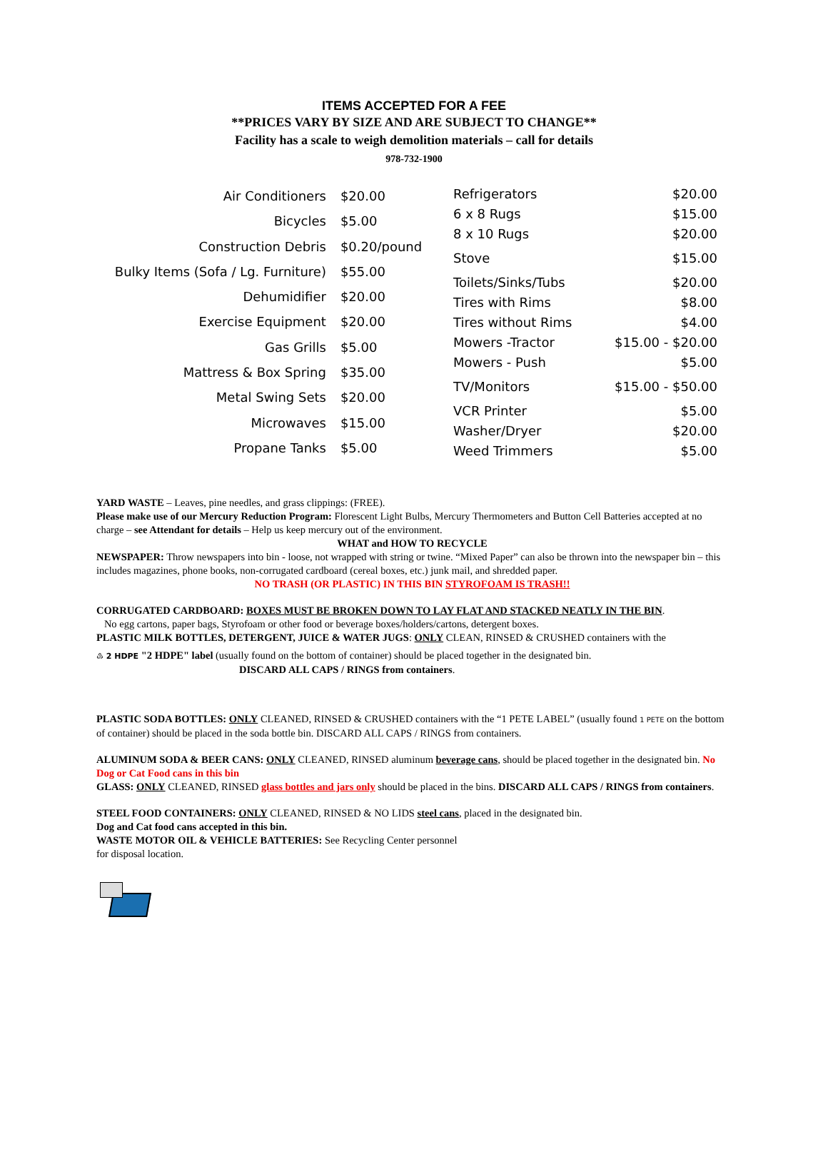ITEMS ACCEPTED FOR A FEE
**PRICES VARY BY SIZE AND ARE SUBJECT TO CHANGE**
Facility has a scale to weigh demolition materials – call for details
978-732-1900
| Air Conditioners | $20.00 |
| Bicycles | $5.00 |
| Construction Debris | $0.20/pound |
| Bulky Items (Sofa / Lg. Furniture) | $55.00 |
| Dehumidifier | $20.00 |
| Exercise Equipment | $20.00 |
| Gas Grills | $5.00 |
| Mattress & Box Spring | $35.00 |
| Metal Swing Sets | $20.00 |
| Microwaves | $15.00 |
| Propane Tanks | $5.00 |
| Refrigerators | $20.00 |
| 6 x 8 Rugs | $15.00 |
| 8 x 10 Rugs | $20.00 |
| Stove | $15.00 |
| Toilets/Sinks/Tubs | $20.00 |
| Tires with Rims | $8.00 |
| Tires without Rims | $4.00 |
| Mowers -Tractor | $15.00 - $20.00 |
| Mowers - Push | $5.00 |
| TV/Monitors | $15.00 - $50.00 |
| VCR Printer | $5.00 |
| Washer/Dryer | $20.00 |
| Weed Trimmers | $5.00 |
YARD WASTE – Leaves, pine needles, and grass clippings: (FREE).
Please make use of our Mercury Reduction Program: Florescent Light Bulbs, Mercury Thermometers and Button Cell Batteries accepted at no charge – see Attendant for details – Help us keep mercury out of the environment.
WHAT and HOW TO RECYCLE
NEWSPAPER: Throw newspapers into bin - loose, not wrapped with string or twine. “Mixed Paper” can also be thrown into the newspaper bin – this includes magazines, phone books, non-corrugated cardboard (cereal boxes, etc.) junk mail, and shredded paper.
NO TRASH (OR PLASTIC) IN THIS BIN STYROFOAM IS TRASH!!
CORRUGATED CARDBOARD: BOXES MUST BE BROKEN DOWN TO LAY FLAT AND STACKED NEATLY IN THE BIN.
No egg cartons, paper bags, Styrofoam or other food or beverage boxes/holders/cartons, detergent boxes.
PLASTIC MILK BOTTLES, DETERGENT, JUICE & WATER JUGS: ONLY CLEAN, RINSED & CRUSHED containers with the
♳ 2 HDPE "2 HDPE" label (usually found on the bottom of container) should be placed together in the designated bin.
DISCARD ALL CAPS / RINGS from containers.
PLASTIC SODA BOTTLES: ONLY CLEANED, RINSED & CRUSHED containers with the “1 PETE LABEL” (usually found 1 PETE on the bottom of container) should be placed in the soda bottle bin. DISCARD ALL CAPS / RINGS from containers.
ALUMINUM SODA & BEER CANS: ONLY CLEANED, RINSED aluminum beverage cans, should be placed together in the designated bin. No Dog or Cat Food cans in this bin
GLASS: ONLY CLEANED, RINSED glass bottles and jars only should be placed in the bins. DISCARD ALL CAPS / RINGS from containers.
STEEL FOOD CONTAINERS: ONLY CLEANED, RINSED & NO LIDS steel cans, placed in the designated bin.
Dog and Cat food cans accepted in this bin.
WASTE MOTOR OIL & VEHICLE BATTERIES: See Recycling Center personnel
for disposal location.